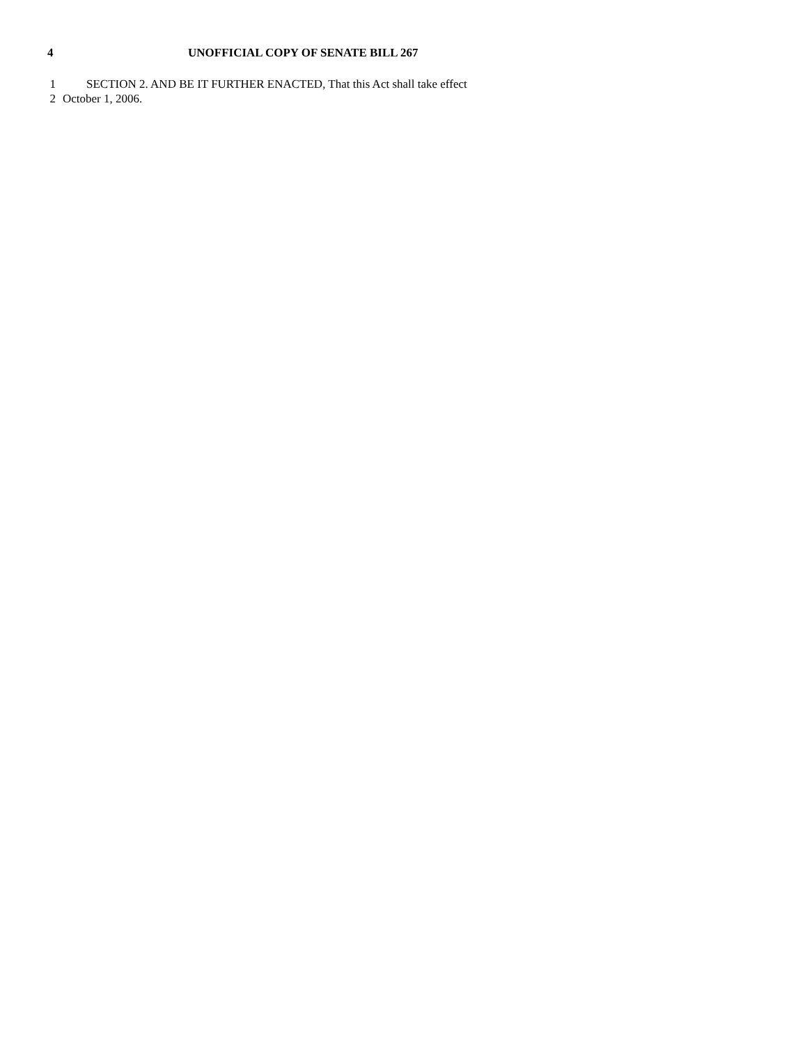4 UNOFFICIAL COPY OF SENATE BILL 267
1 SECTION 2. AND BE IT FURTHER ENACTED, That this Act shall take effect
2 October 1, 2006.